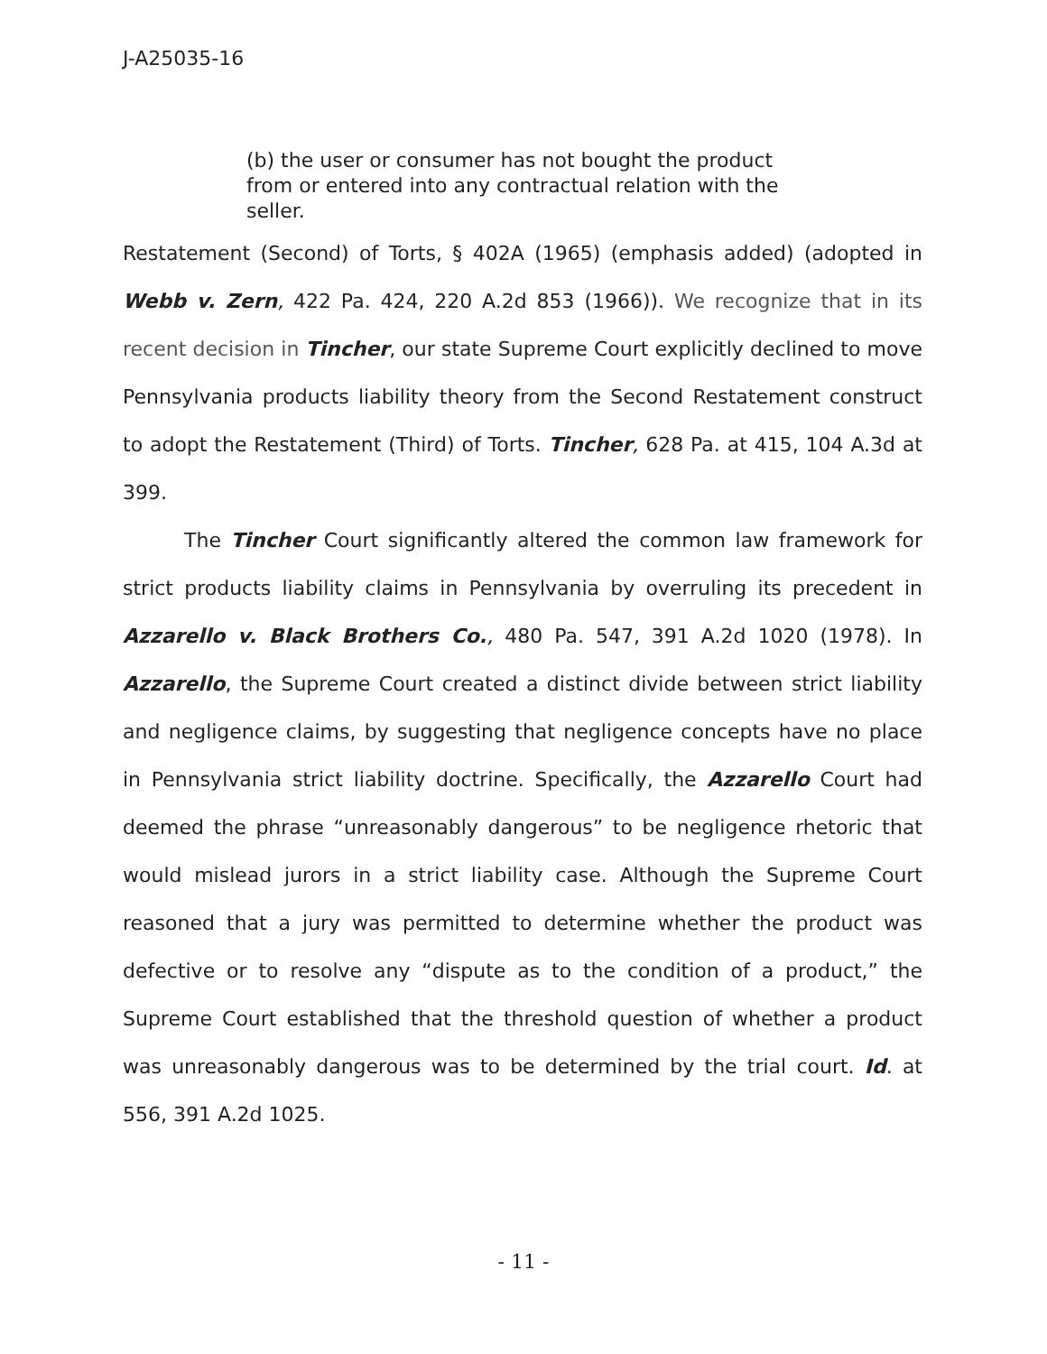J-A25035-16
(b) the user or consumer has not bought the product from or entered into any contractual relation with the seller.
Restatement (Second) of Torts, § 402A (1965) (emphasis added) (adopted in Webb v. Zern, 422 Pa. 424, 220 A.2d 853 (1966)). We recognize that in its recent decision in Tincher, our state Supreme Court explicitly declined to move Pennsylvania products liability theory from the Second Restatement construct to adopt the Restatement (Third) of Torts. Tincher, 628 Pa. at 415, 104 A.3d at 399.
The Tincher Court significantly altered the common law framework for strict products liability claims in Pennsylvania by overruling its precedent in Azzarello v. Black Brothers Co., 480 Pa. 547, 391 A.2d 1020 (1978). In Azzarello, the Supreme Court created a distinct divide between strict liability and negligence claims, by suggesting that negligence concepts have no place in Pennsylvania strict liability doctrine. Specifically, the Azzarello Court had deemed the phrase “unreasonably dangerous” to be negligence rhetoric that would mislead jurors in a strict liability case. Although the Supreme Court reasoned that a jury was permitted to determine whether the product was defective or to resolve any “dispute as to the condition of a product,” the Supreme Court established that the threshold question of whether a product was unreasonably dangerous was to be determined by the trial court. Id. at 556, 391 A.2d 1025.
- 11 -